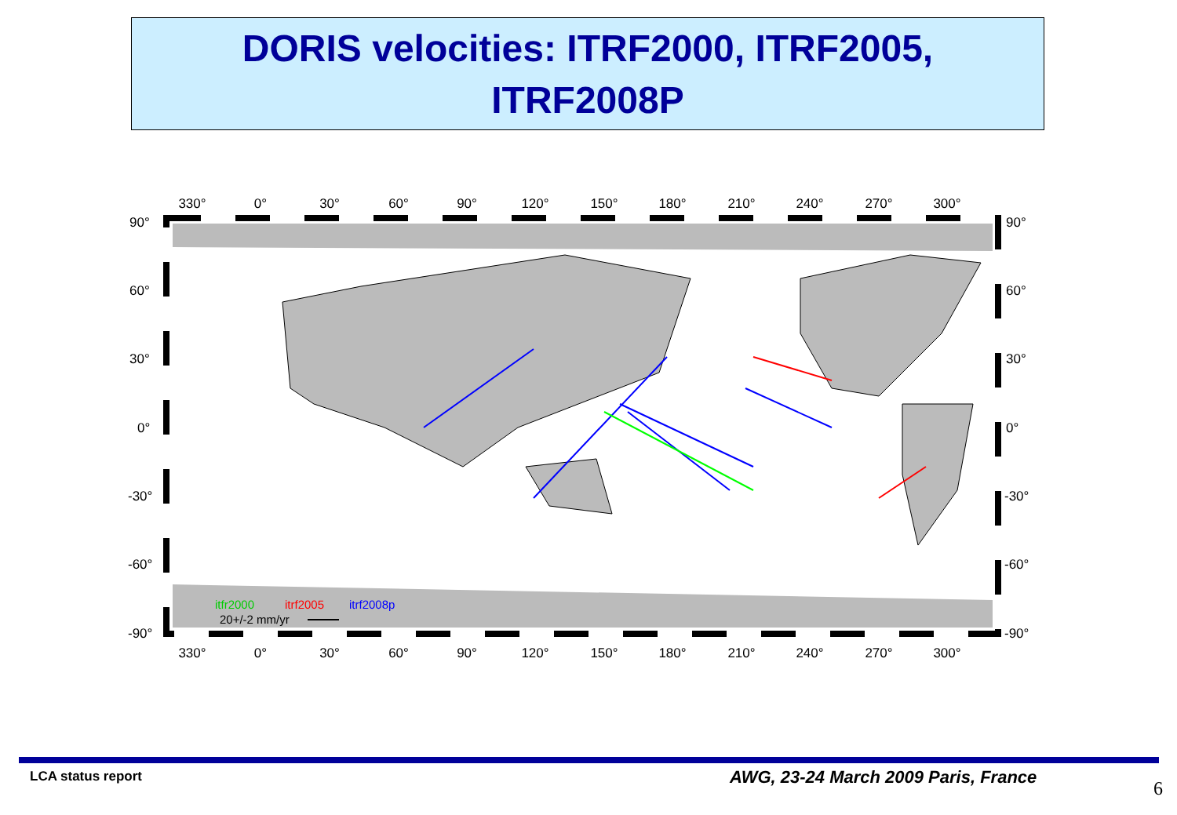DORIS velocities: ITRF2000, ITRF2005,
ITRF2008P
330°
0°
30°
60°
90°
120°
150°
180°
210°
240°
270°
300°
330°
0°
30°
60°
90°
120°
150°
180°
210°
240°
270°
300°
90°
60°
30°
0°
-30°
-60°
-90°
90°
60°
30°
0°
-30°
-60°
-90°
itfr2000
itrf2005
itrf2008p
20+/-2 mm/yr
LCA status report
AWG, 23-24 March 2009 Paris, France
6